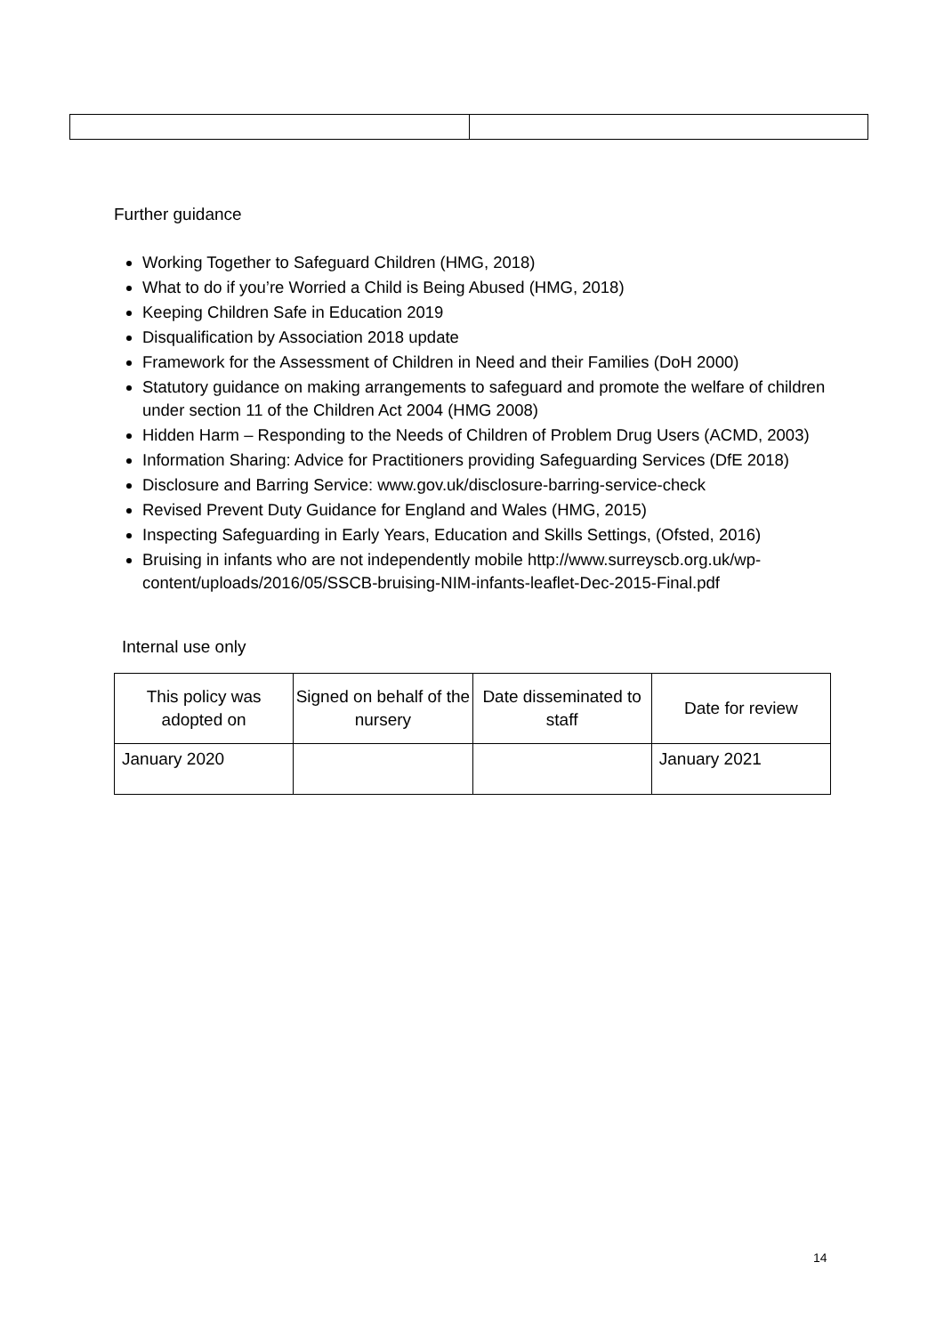Further guidance
Working Together to Safeguard Children (HMG, 2018)
What to do if you’re Worried a Child is Being Abused (HMG, 2018)
Keeping Children Safe in Education 2019
Disqualification by Association 2018 update
Framework for the Assessment of Children in Need and their Families (DoH 2000)
Statutory guidance on making arrangements to safeguard and promote the welfare of children under section 11 of the Children Act 2004 (HMG 2008)
Hidden Harm – Responding to the Needs of Children of Problem Drug Users (ACMD, 2003)
Information Sharing: Advice for Practitioners providing Safeguarding Services (DfE 2018)
Disclosure and Barring Service: www.gov.uk/disclosure-barring-service-check
Revised Prevent Duty Guidance for England and Wales (HMG, 2015)
Inspecting Safeguarding in Early Years, Education and Skills Settings, (Ofsted, 2016)
Bruising in infants who are not independently mobile http://www.surreyscb.org.uk/wp-content/uploads/2016/05/SSCB-bruising-NIM-infants-leaflet-Dec-2015-Final.pdf
Internal use only
| This policy was adopted on | Signed on behalf of the nursery | Date disseminated to staff | Date for review |
| --- | --- | --- | --- |
| January 2020 | | | January 2021 |
14